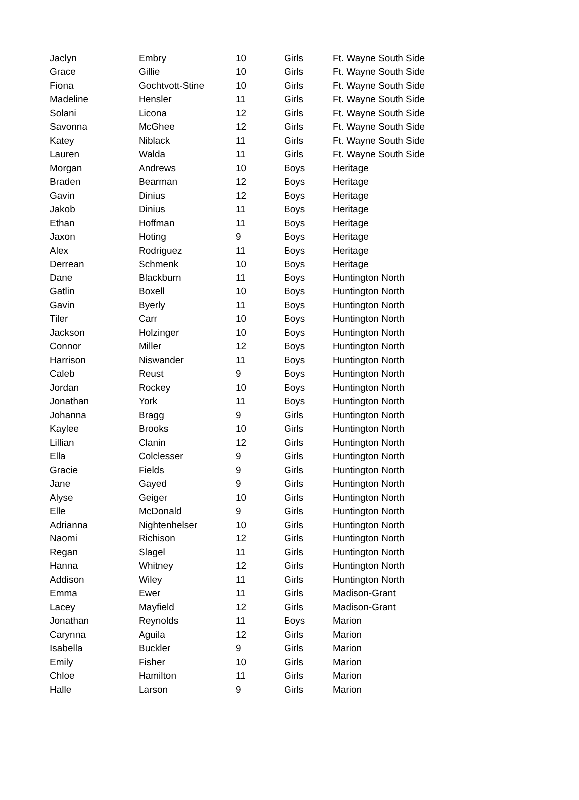| Jaclyn | Embry | 10 | Girls | Ft. Wayne South Side |
| Grace | Gillie | 10 | Girls | Ft. Wayne South Side |
| Fiona | Gochtvott-Stine | 10 | Girls | Ft. Wayne South Side |
| Madeline | Hensler | 11 | Girls | Ft. Wayne South Side |
| Solani | Licona | 12 | Girls | Ft. Wayne South Side |
| Savonna | McGhee | 12 | Girls | Ft. Wayne South Side |
| Katey | Niblack | 11 | Girls | Ft. Wayne South Side |
| Lauren | Walda | 11 | Girls | Ft. Wayne South Side |
| Morgan | Andrews | 10 | Boys | Heritage |
| Braden | Bearman | 12 | Boys | Heritage |
| Gavin | Dinius | 12 | Boys | Heritage |
| Jakob | Dinius | 11 | Boys | Heritage |
| Ethan | Hoffman | 11 | Boys | Heritage |
| Jaxon | Hoting | 9 | Boys | Heritage |
| Alex | Rodriguez | 11 | Boys | Heritage |
| Derrean | Schmenk | 10 | Boys | Heritage |
| Dane | Blackburn | 11 | Boys | Huntington North |
| Gatlin | Boxell | 10 | Boys | Huntington North |
| Gavin | Byerly | 11 | Boys | Huntington North |
| Tiler | Carr | 10 | Boys | Huntington North |
| Jackson | Holzinger | 10 | Boys | Huntington North |
| Connor | Miller | 12 | Boys | Huntington North |
| Harrison | Niswander | 11 | Boys | Huntington North |
| Caleb | Reust | 9 | Boys | Huntington North |
| Jordan | Rockey | 10 | Boys | Huntington North |
| Jonathan | York | 11 | Boys | Huntington North |
| Johanna | Bragg | 9 | Girls | Huntington North |
| Kaylee | Brooks | 10 | Girls | Huntington North |
| Lillian | Clanin | 12 | Girls | Huntington North |
| Ella | Colclesser | 9 | Girls | Huntington North |
| Gracie | Fields | 9 | Girls | Huntington North |
| Jane | Gayed | 9 | Girls | Huntington North |
| Alyse | Geiger | 10 | Girls | Huntington North |
| Elle | McDonald | 9 | Girls | Huntington North |
| Adrianna | Nightenhelser | 10 | Girls | Huntington North |
| Naomi | Richison | 12 | Girls | Huntington North |
| Regan | Slagel | 11 | Girls | Huntington North |
| Hanna | Whitney | 12 | Girls | Huntington North |
| Addison | Wiley | 11 | Girls | Huntington North |
| Emma | Ewer | 11 | Girls | Madison-Grant |
| Lacey | Mayfield | 12 | Girls | Madison-Grant |
| Jonathan | Reynolds | 11 | Boys | Marion |
| Carynna | Aguila | 12 | Girls | Marion |
| Isabella | Buckler | 9 | Girls | Marion |
| Emily | Fisher | 10 | Girls | Marion |
| Chloe | Hamilton | 11 | Girls | Marion |
| Halle | Larson | 9 | Girls | Marion |